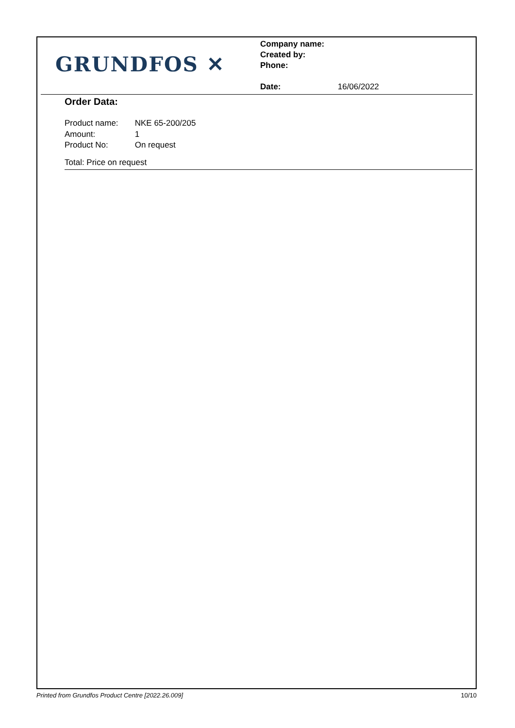GRUNDFOS ✕
Company name:
Created by:
Phone:
Date: 16/06/2022
Order Data:
Product name: NKE 65-200/205
Amount: 1
Product No: On request
Total: Price on request
Printed from Grundfos Product Centre [2022.26.009] 10/10